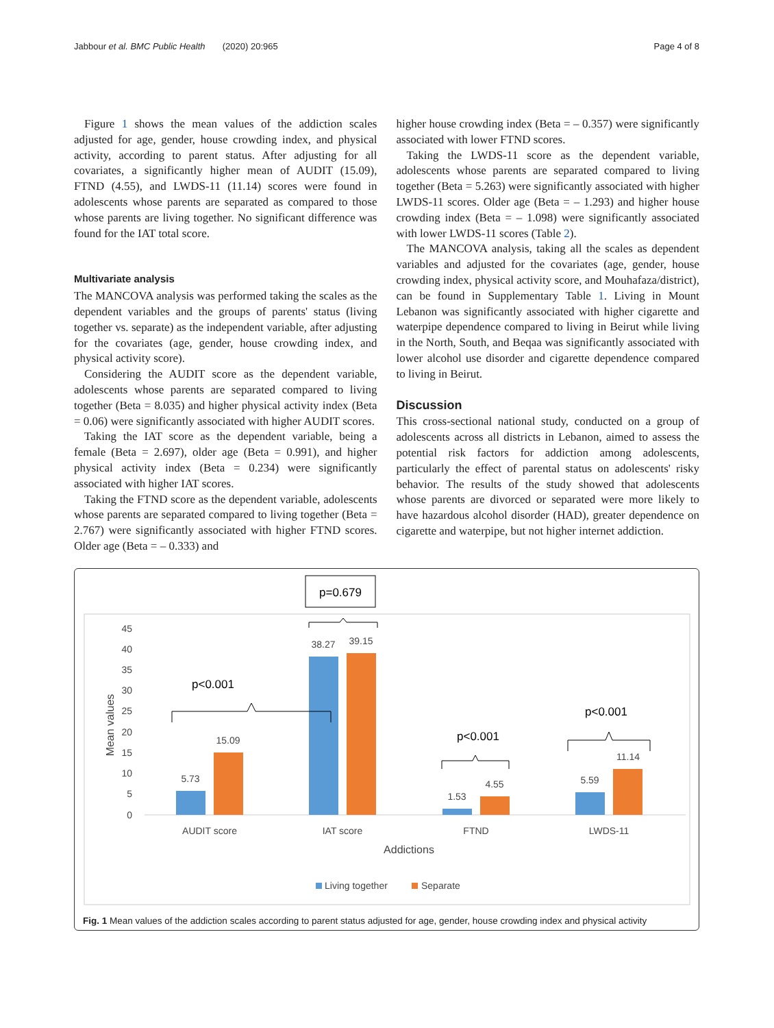Jabbour et al. BMC Public Health (2020) 20:965 Page 4 of 8
Figure 1 shows the mean values of the addiction scales adjusted for age, gender, house crowding index, and physical activity, according to parent status. After adjusting for all covariates, a significantly higher mean of AUDIT (15.09), FTND (4.55), and LWDS-11 (11.14) scores were found in adolescents whose parents are separated as compared to those whose parents are living together. No significant difference was found for the IAT total score.
Multivariate analysis
The MANCOVA analysis was performed taking the scales as the dependent variables and the groups of parents' status (living together vs. separate) as the independent variable, after adjusting for the covariates (age, gender, house crowding index, and physical activity score).
Considering the AUDIT score as the dependent variable, adolescents whose parents are separated compared to living together (Beta = 8.035) and higher physical activity index (Beta = 0.06) were significantly associated with higher AUDIT scores.
Taking the IAT score as the dependent variable, being a female (Beta = 2.697), older age (Beta = 0.991), and higher physical activity index (Beta = 0.234) were significantly associated with higher IAT scores.
Taking the FTND score as the dependent variable, adolescents whose parents are separated compared to living together (Beta = 2.767) were significantly associated with higher FTND scores. Older age (Beta = – 0.333) and
higher house crowding index (Beta = – 0.357) were significantly associated with lower FTND scores.
Taking the LWDS-11 score as the dependent variable, adolescents whose parents are separated compared to living together (Beta = 5.263) were significantly associated with higher LWDS-11 scores. Older age (Beta = – 1.293) and higher house crowding index (Beta = – 1.098) were significantly associated with lower LWDS-11 scores (Table 2).
The MANCOVA analysis, taking all the scales as dependent variables and adjusted for the covariates (age, gender, house crowding index, physical activity score, and Mouhafaza/district), can be found in Supplementary Table 1. Living in Mount Lebanon was significantly associated with higher cigarette and waterpipe dependence compared to living in Beirut while living in the North, South, and Beqaa was significantly associated with lower alcohol use disorder and cigarette dependence compared to living in Beirut.
Discussion
This cross-sectional national study, conducted on a group of adolescents across all districts in Lebanon, aimed to assess the potential risk factors for addiction among adolescents, particularly the effect of parental status on adolescents' risky behavior. The results of the study showed that adolescents whose parents are divorced or separated were more likely to have hazardous alcohol disorder (HAD), greater dependence on cigarette and waterpipe, but not higher internet addiction.
p=0.679
45
40
35
30
25
20
15
10
5
0
Mean values
5.73
15.09
38.27
39.15
1.53
4.55
5.59
11.14
AUDIT score
IAT score
FTND
LWDS-11
Addictions
p<0.001
p<0.001
p<0.001
Living together
Separate
Fig. 1 Mean values of the addiction scales according to parent status adjusted for age, gender, house crowding index and physical activity